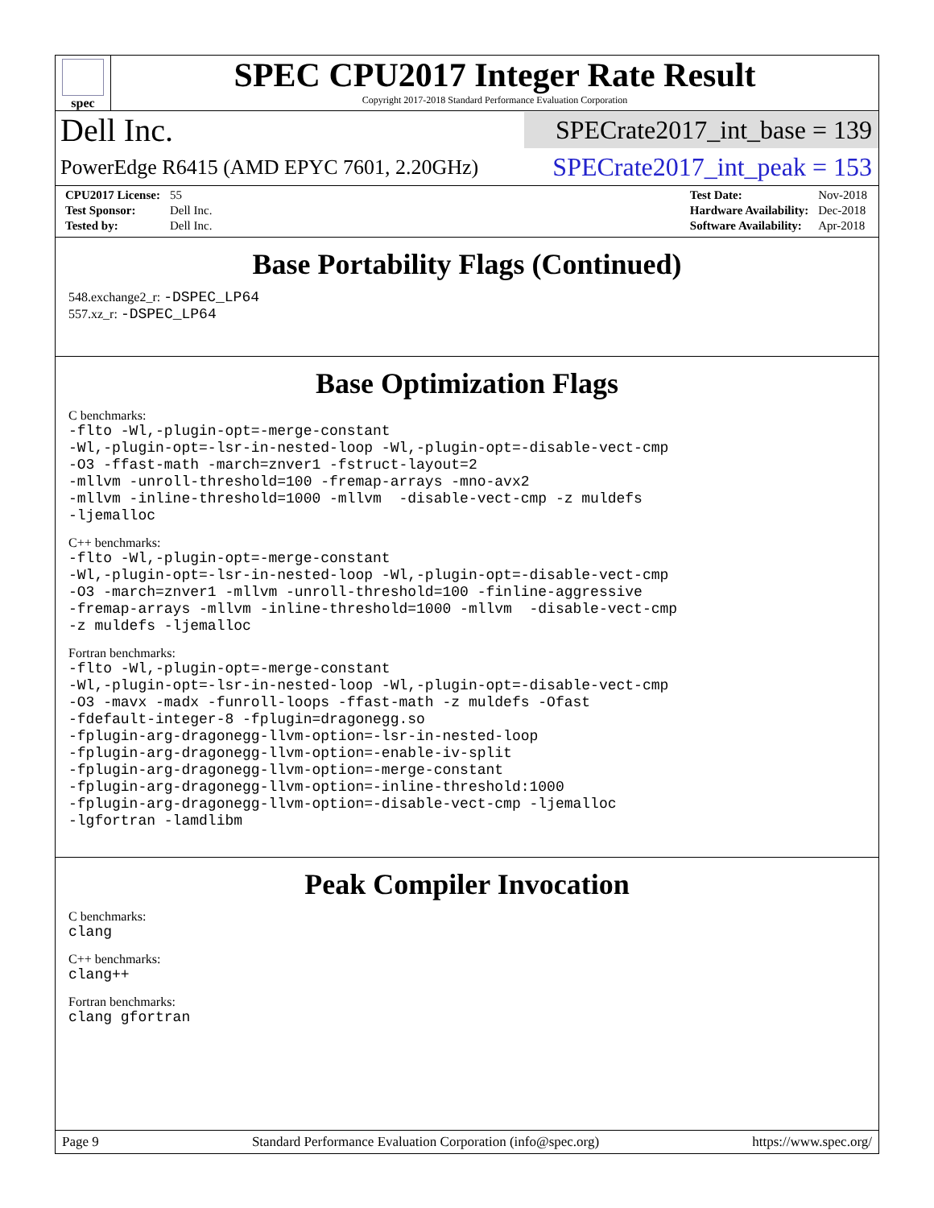spec
SPEC CPU2017 Integer Rate Result
Copyright 2017-2018 Standard Performance Evaluation Corporation
Dell Inc.
SPECrate2017_int_base = 139
PowerEdge R6415 (AMD EPYC 7601, 2.20GHz)
SPECrate2017_int_peak = 153
| CPU2017 License: | 55 |
| Test Sponsor: | Dell Inc. |
| Tested by: | Dell Inc. |
| Test Date: | Nov-2018 |
| Hardware Availability: | Dec-2018 |
| Software Availability: | Apr-2018 |
Base Portability Flags (Continued)
548.exchange2_r: -DSPEC_LP64
557.xz_r: -DSPEC_LP64
Base Optimization Flags
C benchmarks:
-flto -Wl,-plugin-opt=-merge-constant -Wl,-plugin-opt=-lsr-in-nested-loop -Wl,-plugin-opt=-disable-vect-cmp -O3 -ffast-math -march=znver1 -fstruct-layout=2 -mllvm -unroll-threshold=100 -fremap-arrays -mno-avx2 -mllvm -inline-threshold=1000 -mllvm -disable-vect-cmp -z muldefs -ljemalloc
C++ benchmarks:
-flto -Wl,-plugin-opt=-merge-constant -Wl,-plugin-opt=-lsr-in-nested-loop -Wl,-plugin-opt=-disable-vect-cmp -O3 -march=znver1 -mllvm -unroll-threshold=100 -finline-aggressive -fremap-arrays -mllvm -inline-threshold=1000 -mllvm -disable-vect-cmp -z muldefs -ljemalloc
Fortran benchmarks:
-flto -Wl,-plugin-opt=-merge-constant -Wl,-plugin-opt=-lsr-in-nested-loop -Wl,-plugin-opt=-disable-vect-cmp -O3 -mavx -madx -funroll-loops -ffast-math -z muldefs -Ofast -fdefault-integer-8 -fplugin=dragonegg.so -fplugin-arg-dragonegg-llvm-option=-lsr-in-nested-loop -fplugin-arg-dragonegg-llvm-option=-enable-iv-split -fplugin-arg-dragonegg-llvm-option=-merge-constant -fplugin-arg-dragonegg-llvm-option=-inline-threshold:1000 -fplugin-arg-dragonegg-llvm-option=-disable-vect-cmp -ljemalloc -lgfortran -lamdlibm
Peak Compiler Invocation
C benchmarks:
clang
C++ benchmarks:
clang++
Fortran benchmarks:
clang gfortran
Page 9 Standard Performance Evaluation Corporation (info@spec.org) https://www.spec.org/